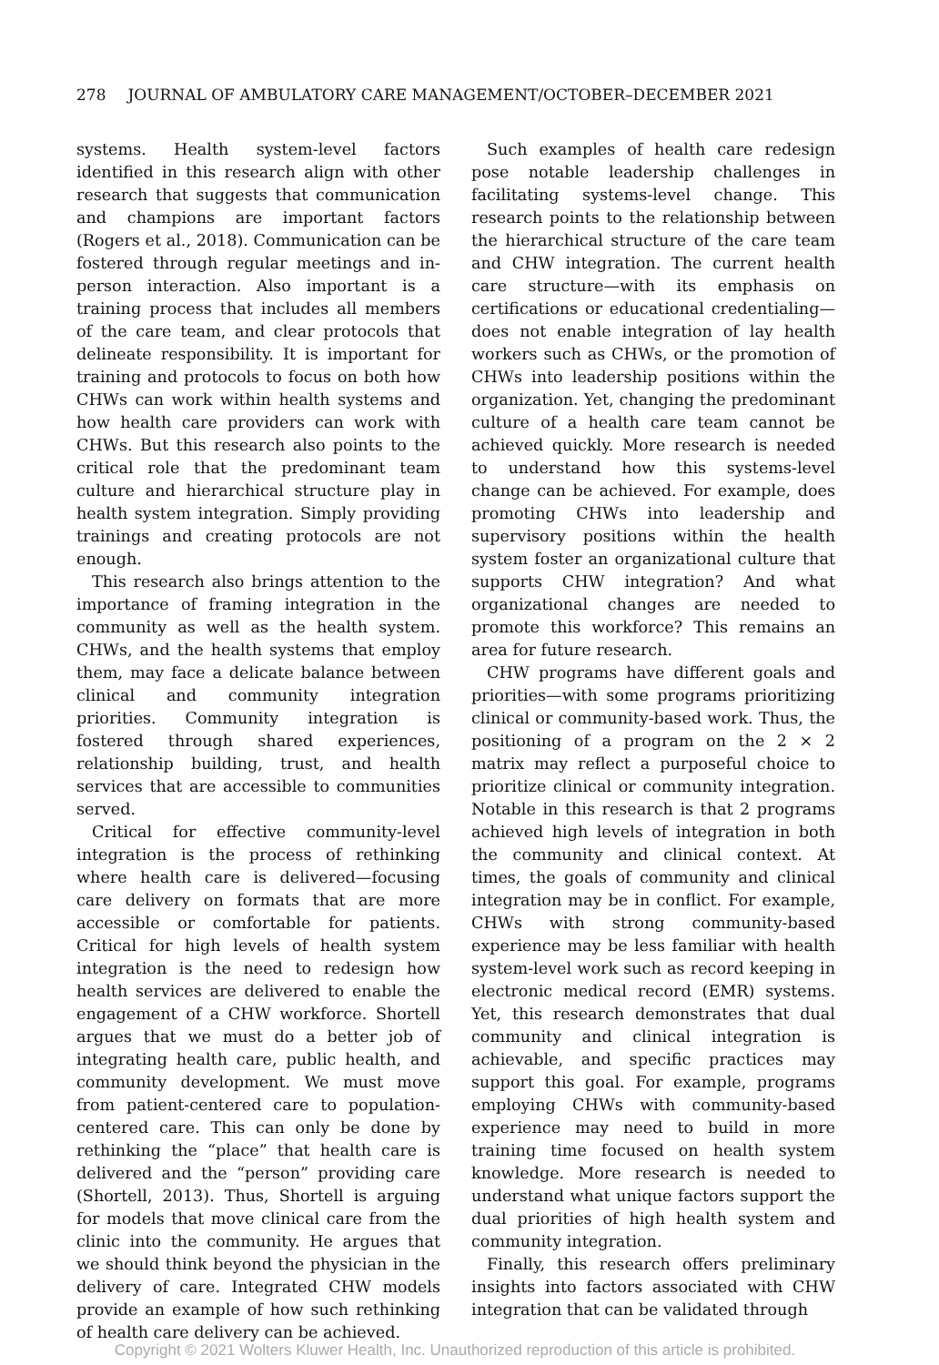278 JOURNAL OF AMBULATORY CARE MANAGEMENT/OCTOBER–DECEMBER 2021
systems. Health system-level factors identified in this research align with other research that suggests that communication and champions are important factors (Rogers et al., 2018). Communication can be fostered through regular meetings and in-person interaction. Also important is a training process that includes all members of the care team, and clear protocols that delineate responsibility. It is important for training and protocols to focus on both how CHWs can work within health systems and how health care providers can work with CHWs. But this research also points to the critical role that the predominant team culture and hierarchical structure play in health system integration. Simply providing trainings and creating protocols are not enough.
This research also brings attention to the importance of framing integration in the community as well as the health system. CHWs, and the health systems that employ them, may face a delicate balance between clinical and community integration priorities. Community integration is fostered through shared experiences, relationship building, trust, and health services that are accessible to communities served.
Critical for effective community-level integration is the process of rethinking where health care is delivered—focusing care delivery on formats that are more accessible or comfortable for patients. Critical for high levels of health system integration is the need to redesign how health services are delivered to enable the engagement of a CHW workforce. Shortell argues that we must do a better job of integrating health care, public health, and community development. We must move from patient-centered care to population-centered care. This can only be done by rethinking the “place” that health care is delivered and the “person” providing care (Shortell, 2013). Thus, Shortell is arguing for models that move clinical care from the clinic into the community. He argues that we should think beyond the physician in the delivery of care. Integrated CHW models provide an example of how such rethinking of health care delivery can be achieved.
Such examples of health care redesign pose notable leadership challenges in facilitating systems-level change. This research points to the relationship between the hierarchical structure of the care team and CHW integration. The current health care structure—with its emphasis on certifications or educational credentialing—does not enable integration of lay health workers such as CHWs, or the promotion of CHWs into leadership positions within the organization. Yet, changing the predominant culture of a health care team cannot be achieved quickly. More research is needed to understand how this systems-level change can be achieved. For example, does promoting CHWs into leadership and supervisory positions within the health system foster an organizational culture that supports CHW integration? And what organizational changes are needed to promote this workforce? This remains an area for future research.
CHW programs have different goals and priorities—with some programs prioritizing clinical or community-based work. Thus, the positioning of a program on the 2 × 2 matrix may reflect a purposeful choice to prioritize clinical or community integration. Notable in this research is that 2 programs achieved high levels of integration in both the community and clinical context. At times, the goals of community and clinical integration may be in conflict. For example, CHWs with strong community-based experience may be less familiar with health system-level work such as record keeping in electronic medical record (EMR) systems. Yet, this research demonstrates that dual community and clinical integration is achievable, and specific practices may support this goal. For example, programs employing CHWs with community-based experience may need to build in more training time focused on health system knowledge. More research is needed to understand what unique factors support the dual priorities of high health system and community integration.
Finally, this research offers preliminary insights into factors associated with CHW integration that can be validated through
Copyright © 2021 Wolters Kluwer Health, Inc. Unauthorized reproduction of this article is prohibited.